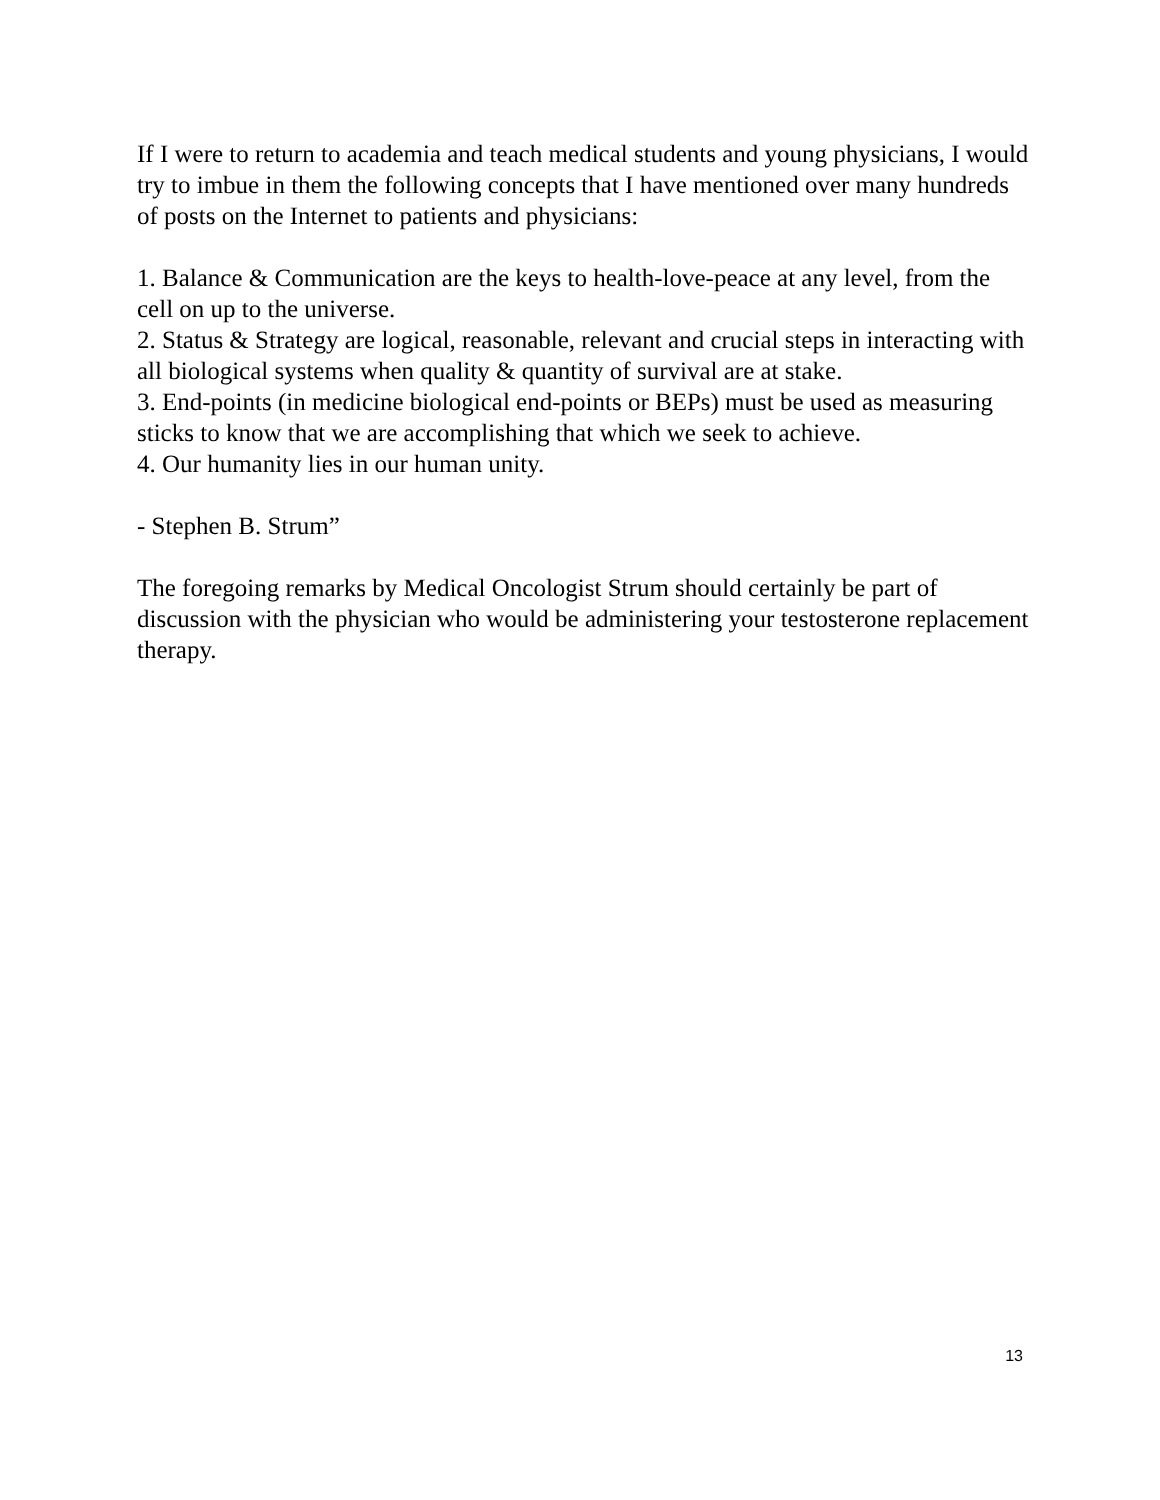If I were to return to academia and teach medical students and young physicians, I would try to imbue in them the following concepts that I have mentioned over many hundreds of posts on the Internet to patients and physicians:
1. Balance & Communication are the keys to health-love-peace at any level, from the cell on up to the universe.
2. Status & Strategy are logical, reasonable, relevant and crucial steps in interacting with all biological systems when quality & quantity of survival are at stake.
3. End-points (in medicine biological end-points or BEPs) must be used as measuring sticks to know that we are accomplishing that which we seek to achieve.
4. Our humanity lies in our human unity.
- Stephen B. Strum”
The foregoing remarks by Medical Oncologist Strum should certainly be part of discussion with the physician who would be administering your testosterone replacement therapy.
13